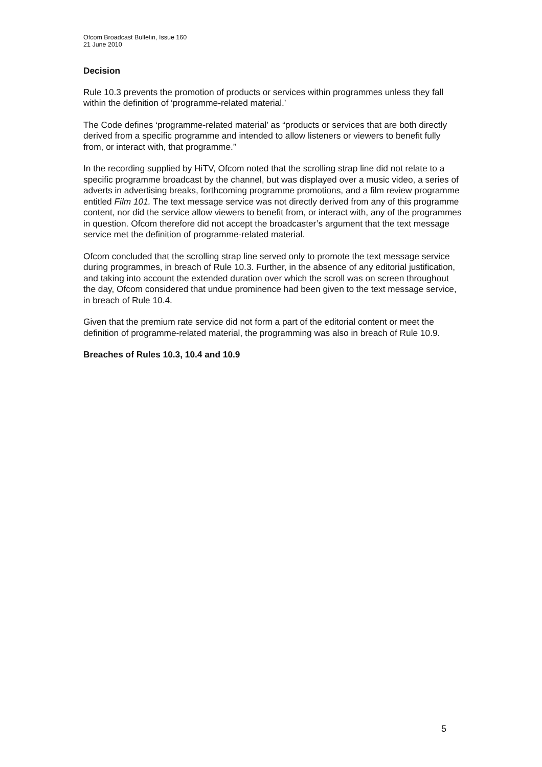Ofcom Broadcast Bulletin, Issue 160
21 June 2010
Decision
Rule 10.3 prevents the promotion of products or services within programmes unless they fall within the definition of ‘programme-related material.’
The Code defines ‘programme-related material’ as “products or services that are both directly derived from a specific programme and intended to allow listeners or viewers to benefit fully from, or interact with, that programme.”
In the recording supplied by HiTV, Ofcom noted that the scrolling strap line did not relate to a specific programme broadcast by the channel, but was displayed over a music video, a series of adverts in advertising breaks, forthcoming programme promotions, and a film review programme entitled Film 101. The text message service was not directly derived from any of this programme content, nor did the service allow viewers to benefit from, or interact with, any of the programmes in question. Ofcom therefore did not accept the broadcaster’s argument that the text message service met the definition of programme-related material.
Ofcom concluded that the scrolling strap line served only to promote the text message service during programmes, in breach of Rule 10.3. Further, in the absence of any editorial justification, and taking into account the extended duration over which the scroll was on screen throughout the day, Ofcom considered that undue prominence had been given to the text message service, in breach of Rule 10.4.
Given that the premium rate service did not form a part of the editorial content or meet the definition of programme-related material, the programming was also in breach of Rule 10.9.
Breaches of Rules 10.3, 10.4 and 10.9
5